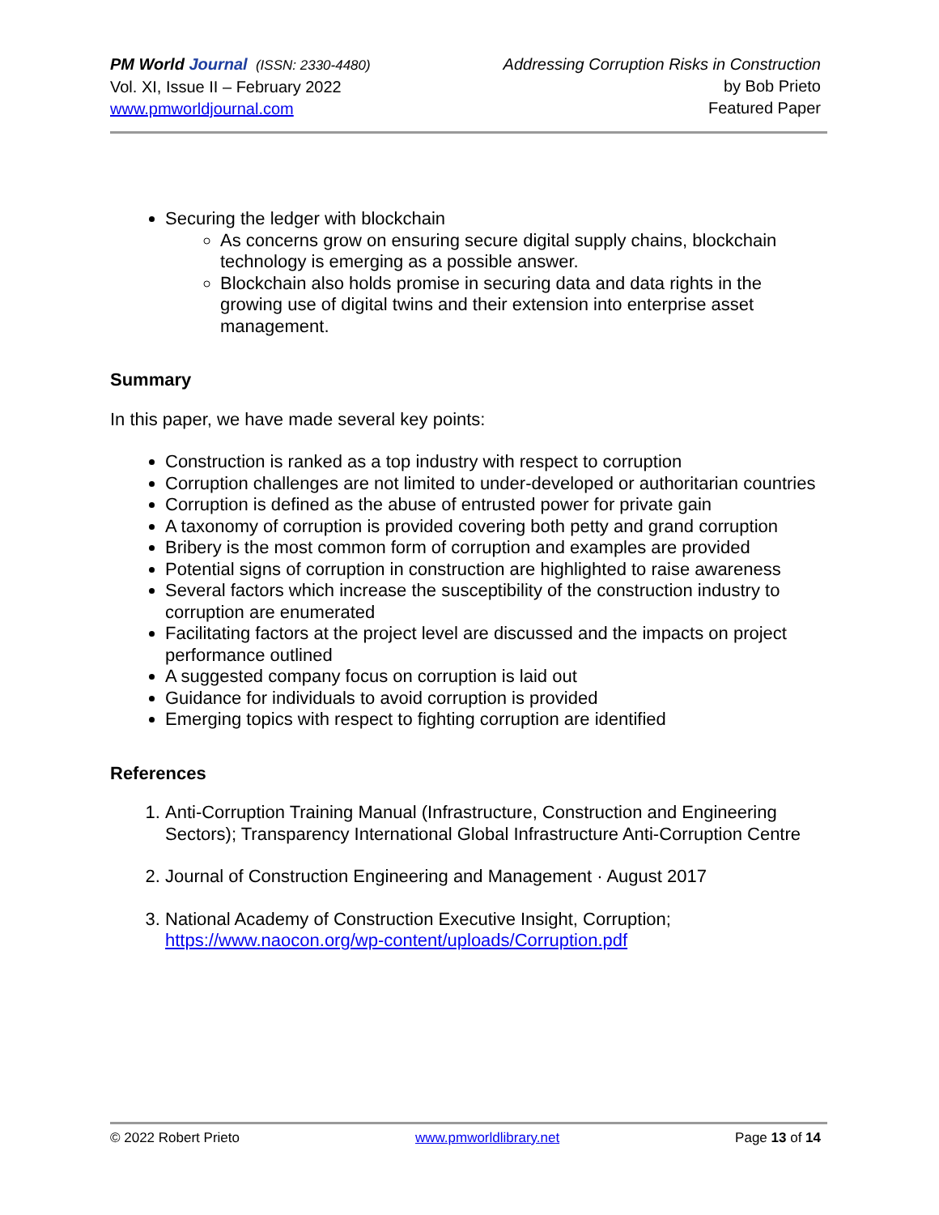PM World Journal (ISSN: 2330-4480)
Vol. XI, Issue II – February 2022
www.pmworldjournal.com
Addressing Corruption Risks in Construction
by Bob Prieto
Featured Paper
Securing the ledger with blockchain
As concerns grow on ensuring secure digital supply chains, blockchain technology is emerging as a possible answer.
Blockchain also holds promise in securing data and data rights in the growing use of digital twins and their extension into enterprise asset management.
Summary
In this paper, we have made several key points:
Construction is ranked as a top industry with respect to corruption
Corruption challenges are not limited to under-developed or authoritarian countries
Corruption is defined as the abuse of entrusted power for private gain
A taxonomy of corruption is provided covering both petty and grand corruption
Bribery is the most common form of corruption and examples are provided
Potential signs of corruption in construction are highlighted to raise awareness
Several factors which increase the susceptibility of the construction industry to corruption are enumerated
Facilitating factors at the project level are discussed and the impacts on project performance outlined
A suggested company focus on corruption is laid out
Guidance for individuals to avoid corruption is provided
Emerging topics with respect to fighting corruption are identified
References
1. Anti-Corruption Training Manual (Infrastructure, Construction and Engineering Sectors); Transparency International Global Infrastructure Anti-Corruption Centre
2. Journal of Construction Engineering and Management · August 2017
3. National Academy of Construction Executive Insight, Corruption; https://www.naocon.org/wp-content/uploads/Corruption.pdf
© 2022 Robert Prieto www.pmworldlibrary.net Page 13 of 14